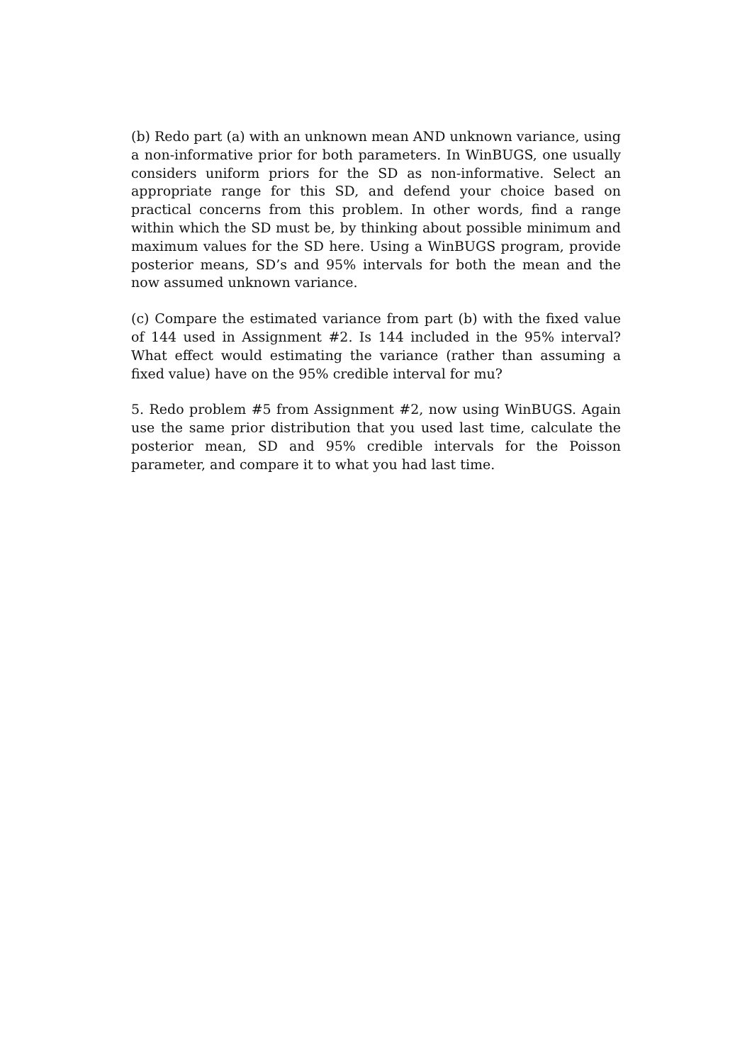(b) Redo part (a) with an unknown mean AND unknown variance, using a non-informative prior for both parameters. In WinBUGS, one usually considers uniform priors for the SD as non-informative. Select an appropriate range for this SD, and defend your choice based on practical concerns from this problem. In other words, find a range within which the SD must be, by thinking about possible minimum and maximum values for the SD here. Using a WinBUGS program, provide posterior means, SD’s and 95% intervals for both the mean and the now assumed unknown variance.
(c) Compare the estimated variance from part (b) with the fixed value of 144 used in Assignment #2. Is 144 included in the 95% interval? What effect would estimating the variance (rather than assuming a fixed value) have on the 95% credible interval for mu?
5. Redo problem #5 from Assignment #2, now using WinBUGS. Again use the same prior distribution that you used last time, calculate the posterior mean, SD and 95% credible intervals for the Poisson parameter, and compare it to what you had last time.